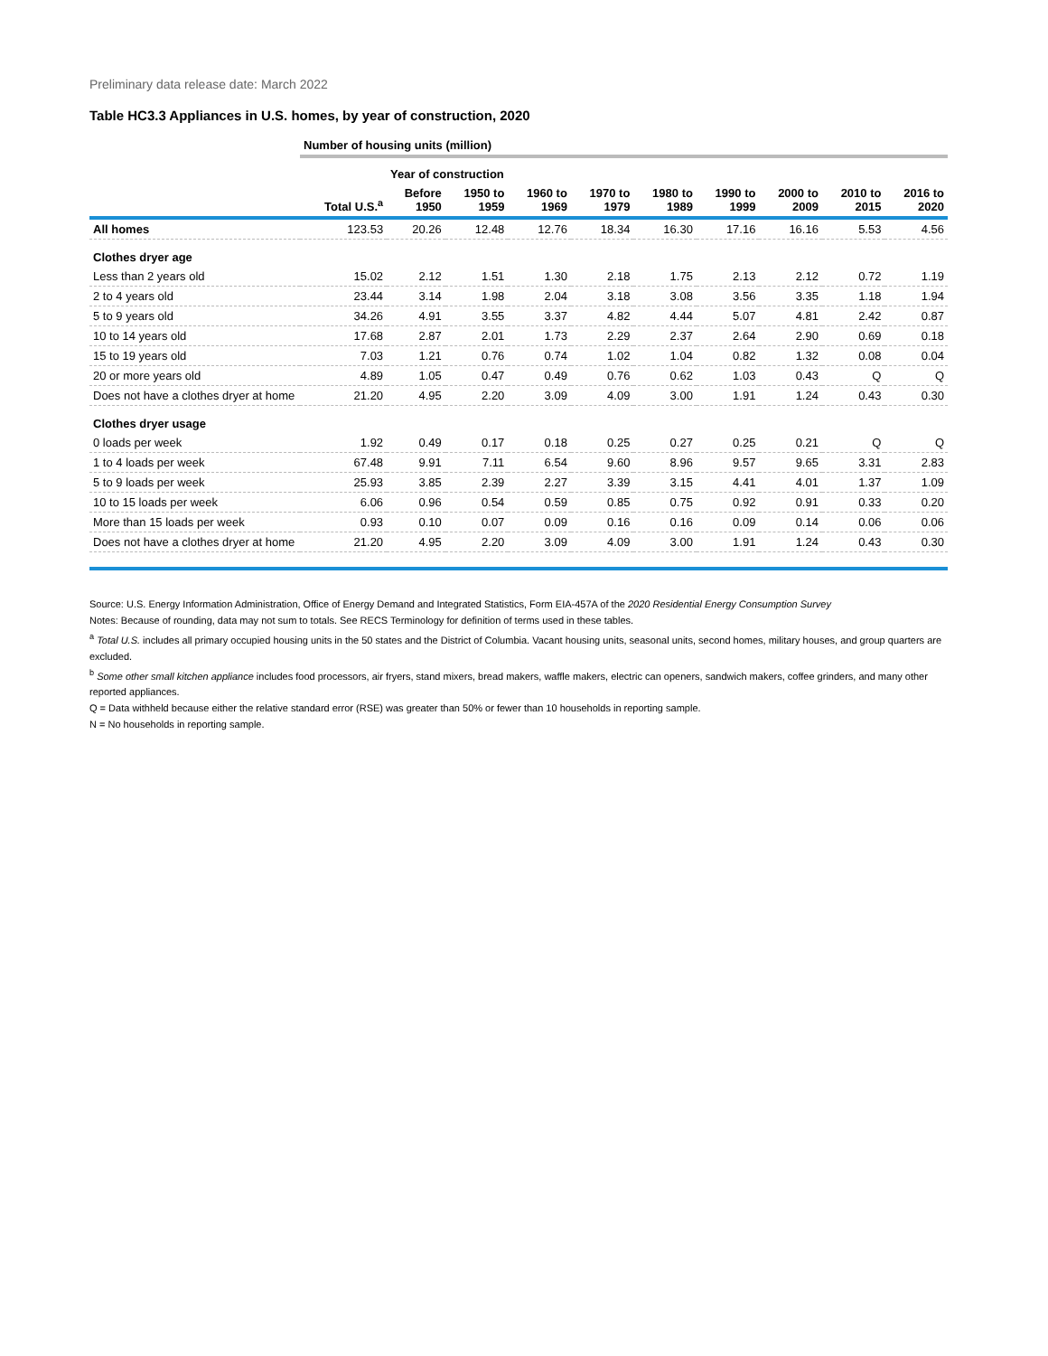Preliminary data release date: March 2022
Table HC3.3 Appliances in U.S. homes, by year of construction, 2020
| | Number of housing units (million) | | | | | | | | | |
| | | Year of construction | | | | | | | | |
| | Total U.S.<sup>a</sup> | Before 1950 | 1950 to 1959 | 1960 to 1969 | 1970 to 1979 | 1980 to 1989 | 1990 to 1999 | 2000 to 2009 | 2010 to 2015 | 2016 to 2020 |
| All homes | 123.53 | 20.26 | 12.48 | 12.76 | 18.34 | 16.30 | 17.16 | 16.16 | 5.53 | 4.56 |
| Clothes dryer age | | | | | | | | | | |
| Less than 2 years old | 15.02 | 2.12 | 1.51 | 1.30 | 2.18 | 1.75 | 2.13 | 2.12 | 0.72 | 1.19 |
| 2 to 4 years old | 23.44 | 3.14 | 1.98 | 2.04 | 3.18 | 3.08 | 3.56 | 3.35 | 1.18 | 1.94 |
| 5 to 9 years old | 34.26 | 4.91 | 3.55 | 3.37 | 4.82 | 4.44 | 5.07 | 4.81 | 2.42 | 0.87 |
| 10 to 14 years old | 17.68 | 2.87 | 2.01 | 1.73 | 2.29 | 2.37 | 2.64 | 2.90 | 0.69 | 0.18 |
| 15 to 19 years old | 7.03 | 1.21 | 0.76 | 0.74 | 1.02 | 1.04 | 0.82 | 1.32 | 0.08 | 0.04 |
| 20 or more years old | 4.89 | 1.05 | 0.47 | 0.49 | 0.76 | 0.62 | 1.03 | 0.43 | Q | Q |
| Does not have a clothes dryer at home | 21.20 | 4.95 | 2.20 | 3.09 | 4.09 | 3.00 | 1.91 | 1.24 | 0.43 | 0.30 |
| Clothes dryer usage | | | | | | | | | | |
| 0 loads per week | 1.92 | 0.49 | 0.17 | 0.18 | 0.25 | 0.27 | 0.25 | 0.21 | Q | Q |
| 1 to 4 loads per week | 67.48 | 9.91 | 7.11 | 6.54 | 9.60 | 8.96 | 9.57 | 9.65 | 3.31 | 2.83 |
| 5 to 9 loads per week | 25.93 | 3.85 | 2.39 | 2.27 | 3.39 | 3.15 | 4.41 | 4.01 | 1.37 | 1.09 |
| 10 to 15 loads per week | 6.06 | 0.96 | 0.54 | 0.59 | 0.85 | 0.75 | 0.92 | 0.91 | 0.33 | 0.20 |
| More than 15 loads per week | 0.93 | 0.10 | 0.07 | 0.09 | 0.16 | 0.16 | 0.09 | 0.14 | 0.06 | 0.06 |
| Does not have a clothes dryer at home | 21.20 | 4.95 | 2.20 | 3.09 | 4.09 | 3.00 | 1.91 | 1.24 | 0.43 | 0.30 |
Source: U.S. Energy Information Administration, Office of Energy Demand and Integrated Statistics, Form EIA-457A of the 2020 Residential Energy Consumption Survey
Notes: Because of rounding, data may not sum to totals. See RECS Terminology for definition of terms used in these tables.
<sup>a</sup> Total U.S. includes all primary occupied housing units in the 50 states and the District of Columbia. Vacant housing units, seasonal units, second homes, military houses, and group quarters are excluded.
<sup>b</sup> Some other small kitchen appliance includes food processors, air fryers, stand mixers, bread makers, waffle makers, electric can openers, sandwich makers, coffee grinders, and many other reported appliances.
Q = Data withheld because either the relative standard error (RSE) was greater than 50% or fewer than 10 households in reporting sample.
N = No households in reporting sample.